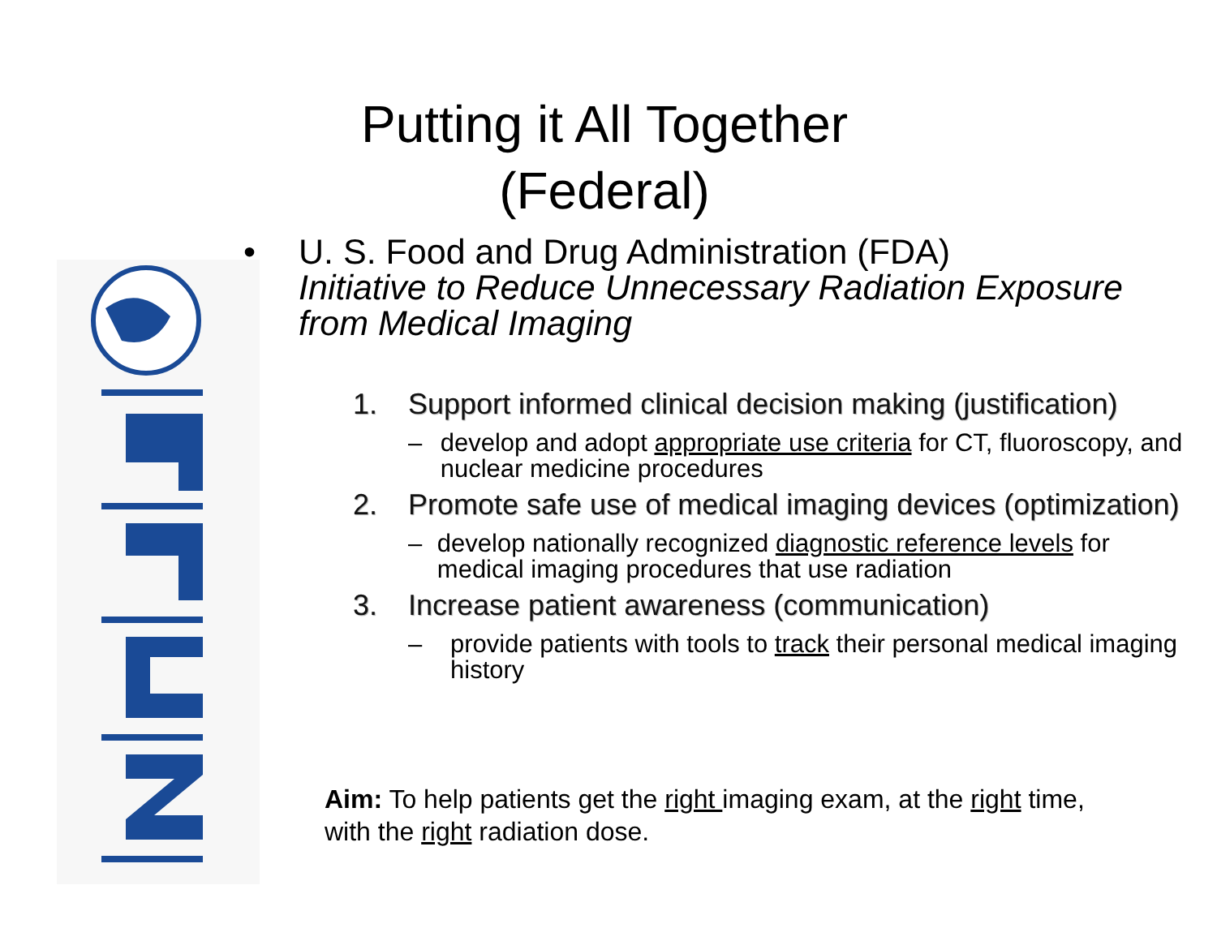Putting it All Together
(Federal)
• U. S. Food and Drug Administration (FDA)
Initiative to Reduce Unnecessary Radiation Exposure from Medical Imaging
1. Support informed clinical decision making (justification)
– develop and adopt appropriate use criteria for CT, fluoroscopy, and nuclear medicine procedures
2. Promote safe use of medical imaging devices (optimization)
– develop nationally recognized diagnostic reference levels for medical imaging procedures that use radiation
3. Increase patient awareness (communication)
– provide patients with tools to track their personal medical imaging history
Aim: To help patients get the right imaging exam, at the right time, with the right radiation dose.